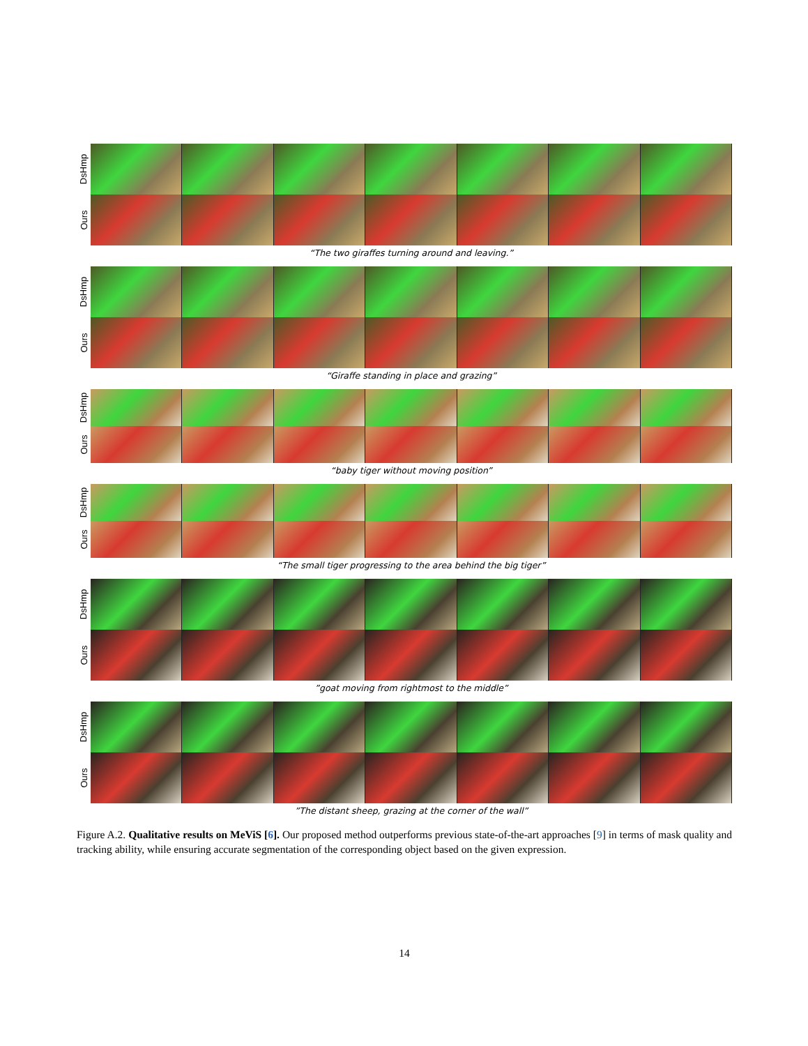DsHmp
Ours
“The two giraffes turning around and leaving.”
DsHmp
Ours
“Giraffe standing in place and grazing”
DsHmp
Ours
“baby tiger without moving position”
DsHmp
Ours
“The small tiger progressing to the area behind the big tiger”
DsHmp
Ours
”goat moving from rightmost to the middle”
DsHmp
Ours
”The distant sheep, grazing at the corner of the wall”
Figure A.2. Qualitative results on MeViS [6]. Our proposed method outperforms previous state-of-the-art approaches [9] in terms of mask quality and tracking ability, while ensuring accurate segmentation of the corresponding object based on the given expression.
14